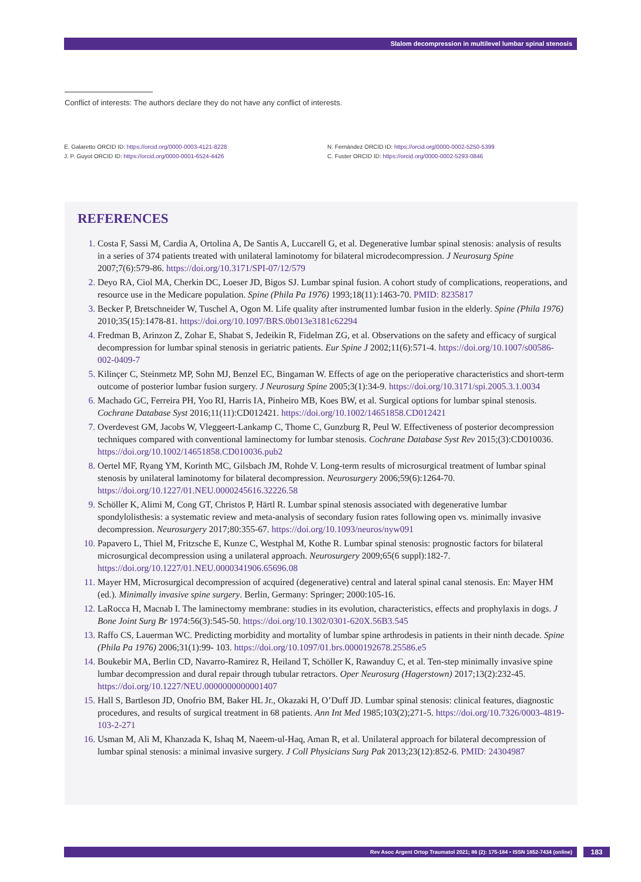Slalom decompression in multilevel lumbar spinal stenosis
Conflict of interests: The authors declare they do not have any conflict of interests.
E. Galaretto ORCID ID: https://orcid.org/0000-0003-4121-8228
J. P. Guyot ORCID ID: https://orcid.org/0000-0001-6524-4426
N. Fernández ORCID ID: https://orcid.org/0000-0002-5250-5399
C. Fuster ORCID ID: https://orcid.org/0000-0002-5293-0846
REFERENCES
Costa F, Sassi M, Cardia A, Ortolina A, De Santis A, Luccarell G, et al. Degenerative lumbar spinal stenosis: analysis of results in a series of 374 patients treated with unilateral laminotomy for bilateral microdecompression. J Neurosurg Spine 2007;7(6):579-86. https://doi.org/10.3171/SPI-07/12/579
Deyo RA, Ciol MA, Cherkin DC, Loeser JD, Bigos SJ. Lumbar spinal fusion. A cohort study of complications, reoperations, and resource use in the Medicare population. Spine (Phila Pa 1976) 1993;18(11):1463-70. PMID: 8235817
Becker P, Bretschneider W, Tuschel A, Ogon M. Life quality after instrumented lumbar fusion in the elderly. Spine (Phila 1976) 2010;35(15):1478-81. https://doi.org/10.1097/BRS.0b013e3181c62294
Fredman B, Arinzon Z, Zohar E, Shabat S, Jedeikin R, Fidelman ZG, et al. Observations on the safety and efficacy of surgical decompression for lumbar spinal stenosis in geriatric patients. Eur Spine J 2002;11(6):571-4. https://doi.org/10.1007/s00586-002-0409-7
Kilinçer C, Steinmetz MP, Sohn MJ, Benzel EC, Bingaman W. Effects of age on the perioperative characteristics and short-term outcome of posterior lumbar fusion surgery. J Neurosurg Spine 2005;3(1):34-9. https://doi.org/10.3171/spi.2005.3.1.0034
Machado GC, Ferreira PH, Yoo RI, Harris IA, Pinheiro MB, Koes BW, et al. Surgical options for lumbar spinal stenosis. Cochrane Database Syst 2016;11(11):CD012421. https://doi.org/10.1002/14651858.CD012421
Overdevest GM, Jacobs W, Vleggeert-Lankamp C, Thome C, Gunzburg R, Peul W. Effectiveness of posterior decompression techniques compared with conventional laminectomy for lumbar stenosis. Cochrane Database Syst Rev 2015;(3):CD010036. https://doi.org/10.1002/14651858.CD010036.pub2
Oertel MF, Ryang YM, Korinth MC, Gilsbach JM, Rohde V. Long-term results of microsurgical treatment of lumbar spinal stenosis by unilateral laminotomy for bilateral decompression. Neurosurgery 2006;59(6):1264-70. https://doi.org/10.1227/01.NEU.0000245616.32226.58
Schöller K, Alimi M, Cong GT, Christos P, Härtl R. Lumbar spinal stenosis associated with degenerative lumbar spondylolisthesis: a systematic review and meta-analysis of secondary fusion rates following open vs. minimally invasive decompression. Neurosurgery 2017;80:355-67. https://doi.org/10.1093/neuros/nyw091
Papavero L, Thiel M, Fritzsche E, Kunze C, Westphal M, Kothe R. Lumbar spinal stenosis: prognostic factors for bilateral microsurgical decompression using a unilateral approach. Neurosurgery 2009;65(6 suppl):182-7. https://doi.org/10.1227/01.NEU.0000341906.65696.08
Mayer HM, Microsurgical decompression of acquired (degenerative) central and lateral spinal canal stenosis. En: Mayer HM (ed.). Minimally invasive spine surgery. Berlin, Germany: Springer; 2000:105-16.
LaRocca H, Macnab I. The laminectomy membrane: studies in its evolution, characteristics, effects and prophylaxis in dogs. J Bone Joint Surg Br 1974:56(3):545-50. https://doi.org/10.1302/0301-620X.56B3.545
Raffo CS, Lauerman WC. Predicting morbidity and mortality of lumbar spine arthrodesis in patients in their ninth decade. Spine (Phila Pa 1976) 2006;31(1):99- 103. https://doi.org/10.1097/01.brs.0000192678.25586.e5
Boukebir MA, Berlin CD, Navarro-Ramirez R, Heiland T, Schöller K, Rawanduy C, et al. Ten-step minimally invasive spine lumbar decompression and dural repair through tubular retractors. Oper Neurosurg (Hagerstown) 2017;13(2):232-45. https://doi.org/10.1227/NEU.0000000000001407
Hall S, Bartleson JD, Onofrio BM, Baker HL Jr., Okazaki H, O’Duff JD. Lumbar spinal stenosis: clinical features, diagnostic procedures, and results of surgical treatment in 68 patients. Ann Int Med 1985;103(2);271-5. https://doi.org/10.7326/0003-4819-103-2-271
Usman M, Ali M, Khanzada K, Ishaq M, Naeem-ul-Haq, Aman R, et al. Unilateral approach for bilateral decompression of lumbar spinal stenosis: a minimal invasive surgery. J Coll Physicians Surg Pak 2013;23(12):852-6. PMID: 24304987
Rev Asoc Argent Ortop Traumatol 2021; 86 (2): 175-184 • ISSN 1852-7434 (online) 183